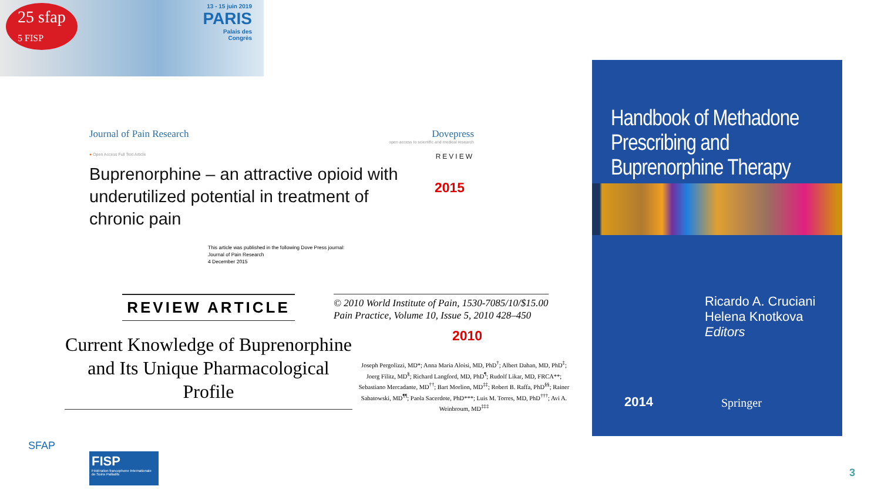25 sfap
5 FISP
13 - 15 juin 2019
PARIS
Palais des
Congrès
Journal of Pain Research Dovepress
open access to scientific and medical research
● Open Access Full Text Article REVIEW
Buprenorphine – an attractive opioid with underutilized potential in treatment of chronic pain
This article was published in the following Dove Press journal:
Journal of Pain Research
4 December 2015
2015
REVIEW ARTICLE
Current Knowledge of Buprenorphine and Its Unique Pharmacological Profile
© 2010 World Institute of Pain, 1530-7085/10/$15.00
Pain Practice, Volume 10, Issue 5, 2010 428–450
2010
Joseph Pergolizzi, MD*; Anna Maria Aloisi, MD, PhD<sup>†</sup>; Albert Dahan, MD, PhD<sup>‡</sup>; Joerg Filitz, MD<sup>§</sup>; Richard Langford, MD, PhD<sup>¶</sup>; Rudolf Likar, MD, FRCA**; Sebastiano Mercadante, MD<sup>††</sup>; Bart Morlion, MD<sup>‡‡</sup>; Robert B. Raffa, PhD<sup>§§</sup>; Rainer Sabatowski, MD<sup>¶¶</sup>; Paola Sacerdote, PhD***; Luis M. Torres, MD, PhD<sup>†††</sup>; Avi A. Weinbroum, MD<sup>‡‡‡</sup>
Handbook of Methadone Prescribing and Buprenorphine Therapy
Ricardo A. Cruciani
Helena Knotkova
Editors
2014 Springer
SFAP
FISP
Fédération francophone Internationale de Soins Palliatifs
3